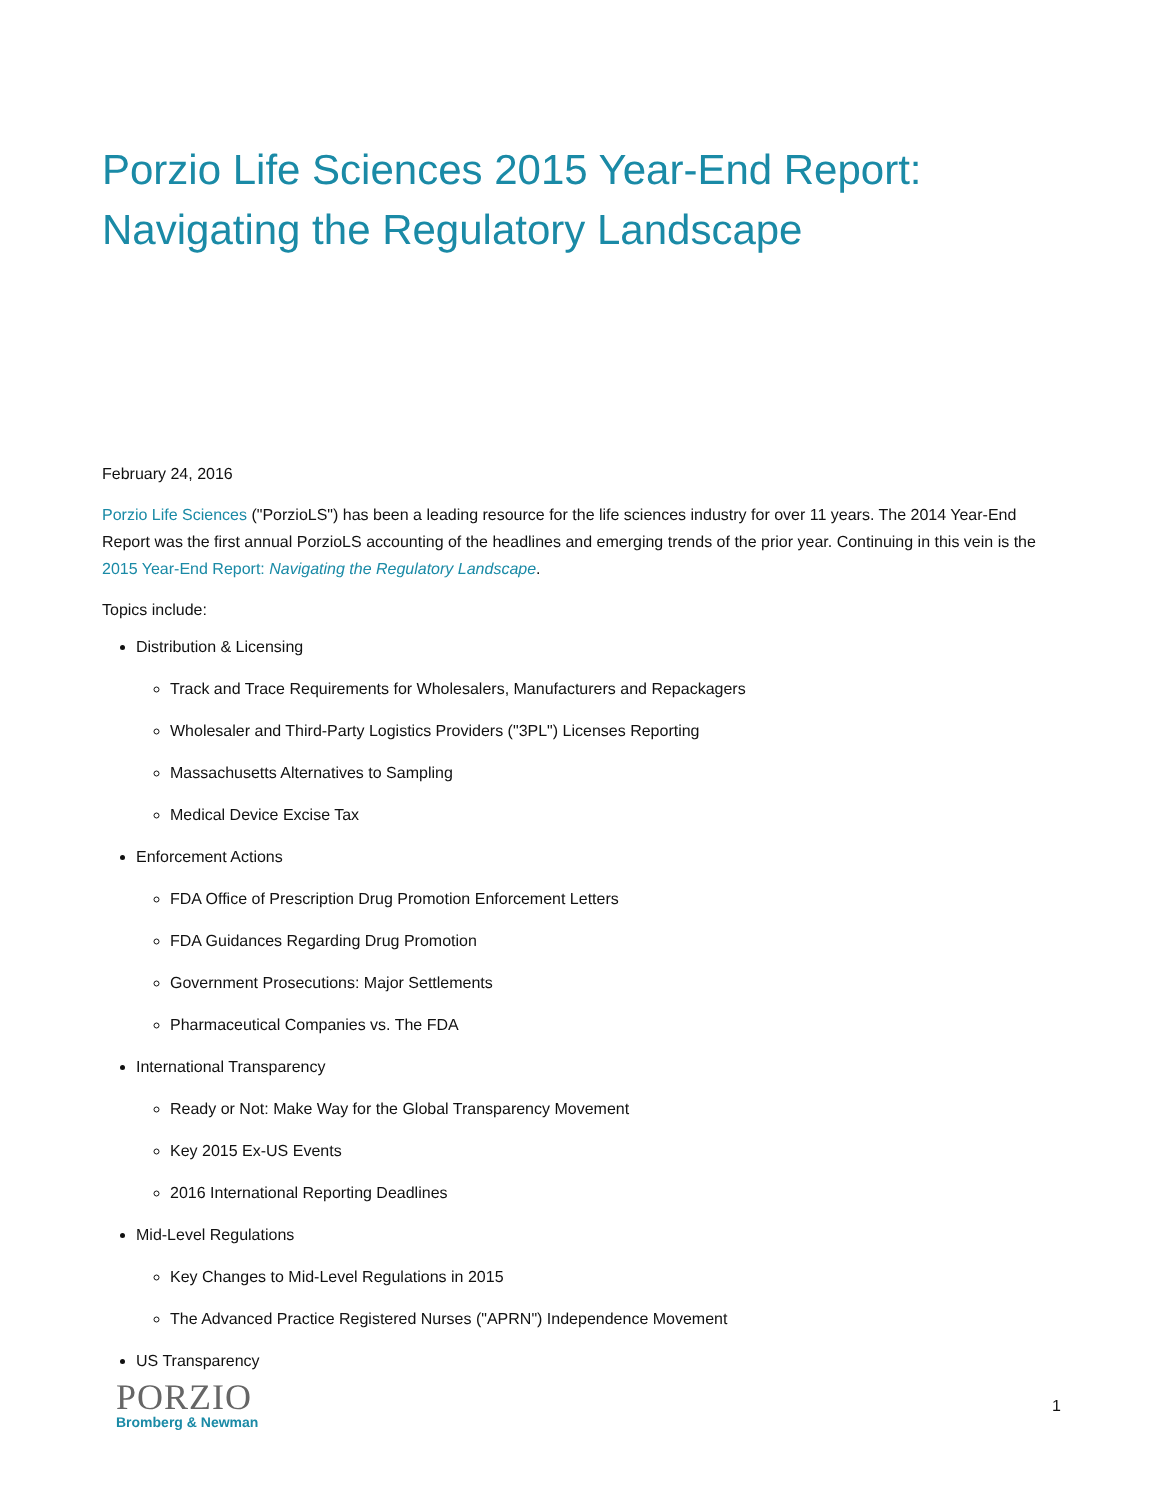Porzio Life Sciences 2015 Year-End Report: Navigating the Regulatory Landscape
February 24, 2016
Porzio Life Sciences ("PorzioLS") has been a leading resource for the life sciences industry for over 11 years. The 2014 Year-End Report was the first annual PorzioLS accounting of the headlines and emerging trends of the prior year. Continuing in this vein is the 2015 Year-End Report: Navigating the Regulatory Landscape.
Topics include:
Distribution & Licensing
Track and Trace Requirements for Wholesalers, Manufacturers and Repackagers
Wholesaler and Third-Party Logistics Providers ("3PL") Licenses Reporting
Massachusetts Alternatives to Sampling
Medical Device Excise Tax
Enforcement Actions
FDA Office of Prescription Drug Promotion Enforcement Letters
FDA Guidances Regarding Drug Promotion
Government Prosecutions: Major Settlements
Pharmaceutical Companies vs. The FDA
International Transparency
Ready or Not: Make Way for the Global Transparency Movement
Key 2015 Ex-US Events
2016 International Reporting Deadlines
Mid-Level Regulations
Key Changes to Mid-Level Regulations in 2015
The Advanced Practice Registered Nurses ("APRN") Independence Movement
US Transparency
PORZIO
Bromberg & Newman
1